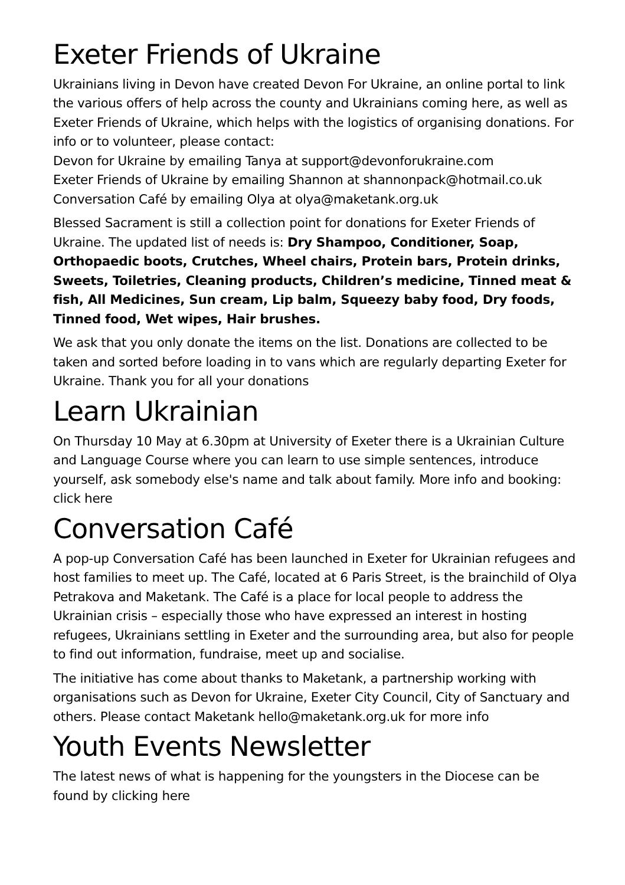Exeter Friends of Ukraine
Ukrainians living in Devon have created Devon For Ukraine, an online portal to link the various offers of help across the county and Ukrainians coming here, as well as Exeter Friends of Ukraine, which helps with the logistics of organising donations. For info or to volunteer, please contact:
Devon for Ukraine by emailing Tanya at support@devonforukraine.com
Exeter Friends of Ukraine by emailing Shannon at shannonpack@hotmail.co.uk
Conversation Café by emailing Olya at olya@maketank.org.uk
Blessed Sacrament is still a collection point for donations for Exeter Friends of Ukraine. The updated list of needs is: Dry Shampoo, Conditioner, Soap, Orthopaedic boots, Crutches, Wheel chairs, Protein bars, Protein drinks, Sweets, Toiletries, Cleaning products, Children’s medicine, Tinned meat & fish, All Medicines, Sun cream, Lip balm, Squeezy baby food, Dry foods, Tinned food, Wet wipes, Hair brushes.
We ask that you only donate the items on the list. Donations are collected to be taken and sorted before loading in to vans which are regularly departing Exeter for Ukraine. Thank you for all your donations
Learn Ukrainian
On Thursday 10 May at 6.30pm at University of Exeter there is a Ukrainian Culture and Language Course where you can learn to use simple sentences, introduce yourself, ask somebody else's name and talk about family. More info and booking: click here
Conversation Café
A pop-up Conversation Café has been launched in Exeter for Ukrainian refugees and host families to meet up. The Café, located at 6 Paris Street, is the brainchild of Olya Petrakova and Maketank. The Café is a place for local people to address the Ukrainian crisis – especially those who have expressed an interest in hosting refugees, Ukrainians settling in Exeter and the surrounding area, but also for people to find out information, fundraise, meet up and socialise.
The initiative has come about thanks to Maketank, a partnership working with organisations such as Devon for Ukraine, Exeter City Council, City of Sanctuary and others. Please contact Maketank hello@maketank.org.uk for more info
Youth Events Newsletter
The latest news of what is happening for the youngsters in the Diocese can be found by clicking here